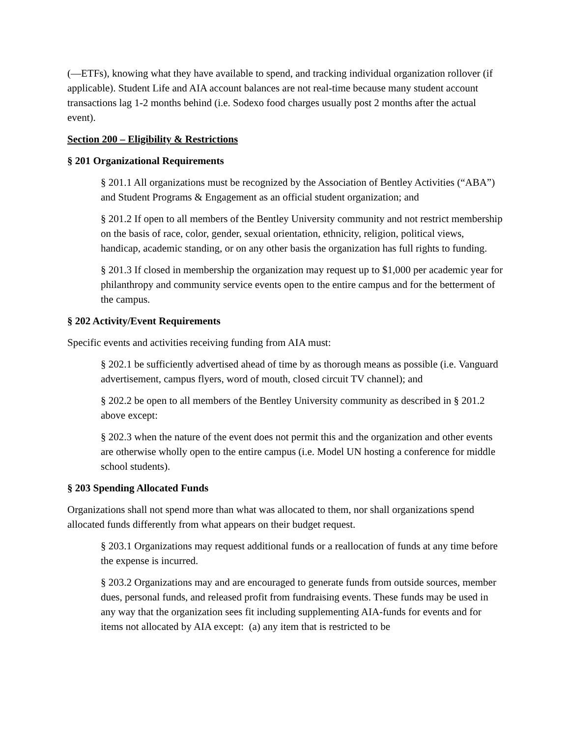(―ETFs), knowing what they have available to spend, and tracking individual organization rollover (if applicable). Student Life and AIA account balances are not real-time because many student account transactions lag 1-2 months behind (i.e. Sodexo food charges usually post 2 months after the actual event).
Section 200 – Eligibility & Restrictions
§ 201 Organizational Requirements
§ 201.1 All organizations must be recognized by the Association of Bentley Activities (“ABA”) and Student Programs & Engagement as an official student organization; and
§ 201.2 If open to all members of the Bentley University community and not restrict membership on the basis of race, color, gender, sexual orientation, ethnicity, religion, political views, handicap, academic standing, or on any other basis the organization has full rights to funding.
§ 201.3 If closed in membership the organization may request up to $1,000 per academic year for philanthropy and community service events open to the entire campus and for the betterment of the campus.
§ 202 Activity/Event Requirements
Specific events and activities receiving funding from AIA must:
§ 202.1 be sufficiently advertised ahead of time by as thorough means as possible (i.e. Vanguard advertisement, campus flyers, word of mouth, closed circuit TV channel); and
§ 202.2 be open to all members of the Bentley University community as described in § 201.2 above except:
§ 202.3 when the nature of the event does not permit this and the organization and other events are otherwise wholly open to the entire campus (i.e. Model UN hosting a conference for middle school students).
§ 203 Spending Allocated Funds
Organizations shall not spend more than what was allocated to them, nor shall organizations spend allocated funds differently from what appears on their budget request.
§ 203.1 Organizations may request additional funds or a reallocation of funds at any time before the expense is incurred.
§ 203.2 Organizations may and are encouraged to generate funds from outside sources, member dues, personal funds, and released profit from fundraising events. These funds may be used in any way that the organization sees fit including supplementing AIA-funds for events and for items not allocated by AIA except: (a) any item that is restricted to be